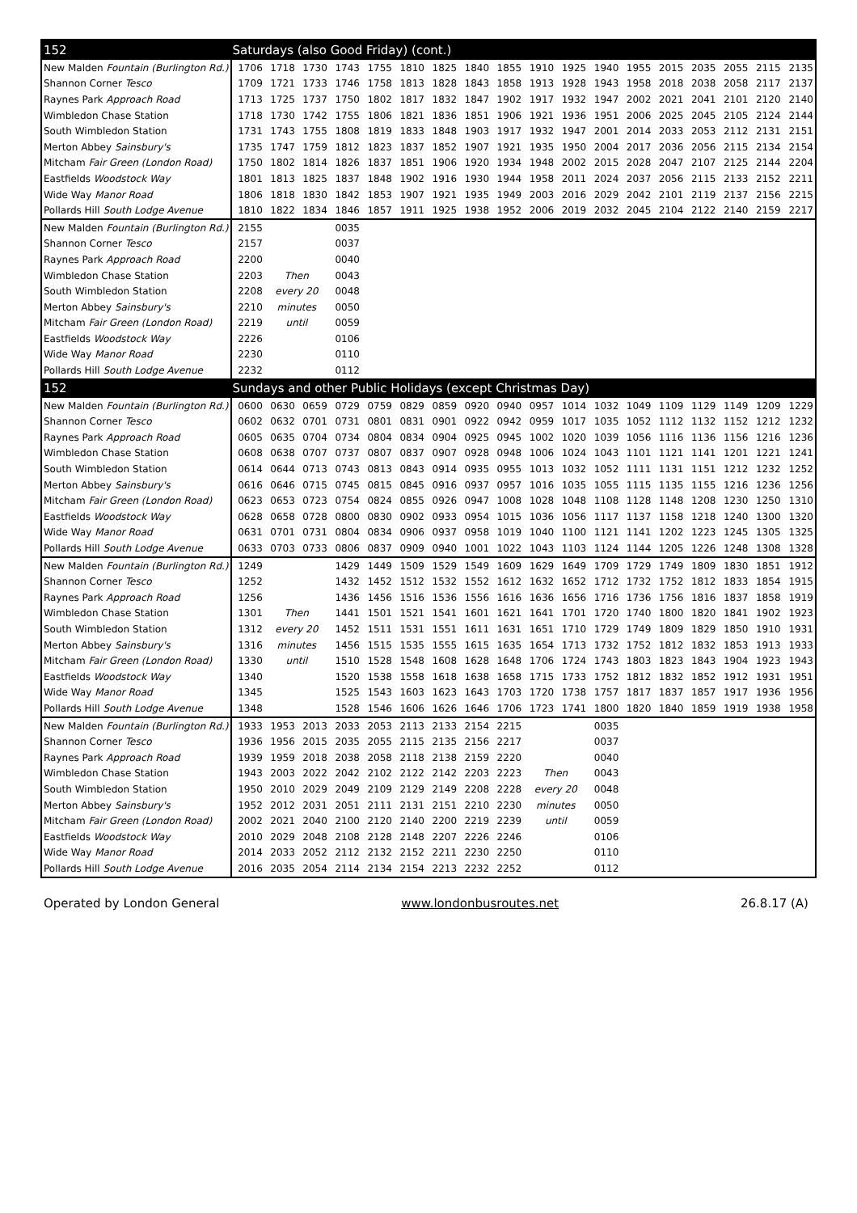| 152 | Saturdays (also Good Friday) (cont.) | | | | | | | | | | | | | | | | | |
| --- | --- | --- | --- | --- | --- | --- | --- | --- | --- | --- | --- | --- | --- | --- | --- | --- | --- | --- |
| New Malden Fountain (Burlington Rd.) | 1706 | 1718 | 1730 | 1743 | 1755 | 1810 | 1825 | 1840 | 1855 | 1910 | 1925 | 1940 | 1955 | 2015 | 2035 | 2055 | 2115 | 2135 |
| Shannon Corner Tesco | 1709 | 1721 | 1733 | 1746 | 1758 | 1813 | 1828 | 1843 | 1858 | 1913 | 1928 | 1943 | 1958 | 2018 | 2038 | 2058 | 2117 | 2137 |
| Raynes Park Approach Road | 1713 | 1725 | 1737 | 1750 | 1802 | 1817 | 1832 | 1847 | 1902 | 1917 | 1932 | 1947 | 2002 | 2021 | 2041 | 2101 | 2120 | 2140 |
| Wimbledon Chase Station | 1718 | 1730 | 1742 | 1755 | 1806 | 1821 | 1836 | 1851 | 1906 | 1921 | 1936 | 1951 | 2006 | 2025 | 2045 | 2105 | 2124 | 2144 |
| South Wimbledon Station | 1731 | 1743 | 1755 | 1808 | 1819 | 1833 | 1848 | 1903 | 1917 | 1932 | 1947 | 2001 | 2014 | 2033 | 2053 | 2112 | 2131 | 2151 |
| Merton Abbey Sainsbury's | 1735 | 1747 | 1759 | 1812 | 1823 | 1837 | 1852 | 1907 | 1921 | 1935 | 1950 | 2004 | 2017 | 2036 | 2056 | 2115 | 2134 | 2154 |
| Mitcham Fair Green (London Road) | 1750 | 1802 | 1814 | 1826 | 1837 | 1851 | 1906 | 1920 | 1934 | 1948 | 2002 | 2015 | 2028 | 2047 | 2107 | 2125 | 2144 | 2204 |
| Eastfields Woodstock Way | 1801 | 1813 | 1825 | 1837 | 1848 | 1902 | 1916 | 1930 | 1944 | 1958 | 2011 | 2024 | 2037 | 2056 | 2115 | 2133 | 2152 | 2211 |
| Wide Way Manor Road | 1806 | 1818 | 1830 | 1842 | 1853 | 1907 | 1921 | 1935 | 1949 | 2003 | 2016 | 2029 | 2042 | 2101 | 2119 | 2137 | 2156 | 2215 |
| Pollards Hill South Lodge Avenue | 1810 | 1822 | 1834 | 1846 | 1857 | 1911 | 1925 | 1938 | 1952 | 2006 | 2019 | 2032 | 2045 | 2104 | 2122 | 2140 | 2159 | 2217 |
| New Malden Fountain (Burlington Rd.) | 2155 | | | 0035 | | | | | | | | | | | | | | |
| Shannon Corner Tesco | 2157 | | | 0037 | | | | | | | | | | | | | | |
| Raynes Park Approach Road | 2200 | | | 0040 | | | | | | | | | | | | | | |
| Wimbledon Chase Station | 2203 | Then | | 0043 | | | | | | | | | | | | | | |
| South Wimbledon Station | 2208 | every 20 | | 0048 | | | | | | | | | | | | | | |
| Merton Abbey Sainsbury's | 2210 | minutes | | 0050 | | | | | | | | | | | | | | |
| Mitcham Fair Green (London Road) | 2219 | until | | 0059 | | | | | | | | | | | | | | |
| Eastfields Woodstock Way | 2226 | | | 0106 | | | | | | | | | | | | | | |
| Wide Way Manor Road | 2230 | | | 0110 | | | | | | | | | | | | | | |
| Pollards Hill South Lodge Avenue | 2232 | | | 0112 | | | | | | | | | | | | | | |
| 152 | Sundays and other Public Holidays (except Christmas Day) | | | | | | | | | | | | | | | | | |
| New Malden Fountain (Burlington Rd.) | 0600 | 0630 | 0659 | 0729 | 0759 | 0829 | 0859 | 0920 | 0940 | 0957 | 1014 | 1032 | 1049 | 1109 | 1129 | 1149 | 1209 | 1229 |
| Shannon Corner Tesco | 0602 | 0632 | 0701 | 0731 | 0801 | 0831 | 0901 | 0922 | 0942 | 0959 | 1017 | 1035 | 1052 | 1112 | 1132 | 1152 | 1212 | 1232 |
| Raynes Park Approach Road | 0605 | 0635 | 0704 | 0734 | 0804 | 0834 | 0904 | 0925 | 0945 | 1002 | 1020 | 1039 | 1056 | 1116 | 1136 | 1156 | 1216 | 1236 |
| Wimbledon Chase Station | 0608 | 0638 | 0707 | 0737 | 0807 | 0837 | 0907 | 0928 | 0948 | 1006 | 1024 | 1043 | 1101 | 1121 | 1141 | 1201 | 1221 | 1241 |
| South Wimbledon Station | 0614 | 0644 | 0713 | 0743 | 0813 | 0843 | 0914 | 0935 | 0955 | 1013 | 1032 | 1052 | 1111 | 1131 | 1151 | 1212 | 1232 | 1252 |
| Merton Abbey Sainsbury's | 0616 | 0646 | 0715 | 0745 | 0815 | 0845 | 0916 | 0937 | 0957 | 1016 | 1035 | 1055 | 1115 | 1135 | 1155 | 1216 | 1236 | 1256 |
| Mitcham Fair Green (London Road) | 0623 | 0653 | 0723 | 0754 | 0824 | 0855 | 0926 | 0947 | 1008 | 1028 | 1048 | 1108 | 1128 | 1148 | 1208 | 1230 | 1250 | 1310 |
| Eastfields Woodstock Way | 0628 | 0658 | 0728 | 0800 | 0830 | 0902 | 0933 | 0954 | 1015 | 1036 | 1056 | 1117 | 1137 | 1158 | 1218 | 1240 | 1300 | 1320 |
| Wide Way Manor Road | 0631 | 0701 | 0731 | 0804 | 0834 | 0906 | 0937 | 0958 | 1019 | 1040 | 1100 | 1121 | 1141 | 1202 | 1223 | 1245 | 1305 | 1325 |
| Pollards Hill South Lodge Avenue | 0633 | 0703 | 0733 | 0806 | 0837 | 0909 | 0940 | 1001 | 1022 | 1043 | 1103 | 1124 | 1144 | 1205 | 1226 | 1248 | 1308 | 1328 |
| New Malden Fountain (Burlington Rd.) | 1249 | | | 1429 | 1449 | 1509 | 1529 | 1549 | 1609 | 1629 | 1649 | 1709 | 1729 | 1749 | 1809 | 1830 | 1851 | 1912 |
| Shannon Corner Tesco | 1252 | | | 1432 | 1452 | 1512 | 1532 | 1552 | 1612 | 1632 | 1652 | 1712 | 1732 | 1752 | 1812 | 1833 | 1854 | 1915 |
| Raynes Park Approach Road | 1256 | | | 1436 | 1456 | 1516 | 1536 | 1556 | 1616 | 1636 | 1656 | 1716 | 1736 | 1756 | 1816 | 1837 | 1858 | 1919 |
| Wimbledon Chase Station | 1301 | Then | | 1441 | 1501 | 1521 | 1541 | 1601 | 1621 | 1641 | 1701 | 1720 | 1740 | 1800 | 1820 | 1841 | 1902 | 1923 |
| South Wimbledon Station | 1312 | every 20 | | 1452 | 1511 | 1531 | 1551 | 1611 | 1631 | 1651 | 1710 | 1729 | 1749 | 1809 | 1829 | 1850 | 1910 | 1931 |
| Merton Abbey Sainsbury's | 1316 | minutes | | 1456 | 1515 | 1535 | 1555 | 1615 | 1635 | 1654 | 1713 | 1732 | 1752 | 1812 | 1832 | 1853 | 1913 | 1933 |
| Mitcham Fair Green (London Road) | 1330 | until | | 1510 | 1528 | 1548 | 1608 | 1628 | 1648 | 1706 | 1724 | 1743 | 1803 | 1823 | 1843 | 1904 | 1923 | 1943 |
| Eastfields Woodstock Way | 1340 | | | 1520 | 1538 | 1558 | 1618 | 1638 | 1658 | 1715 | 1733 | 1752 | 1812 | 1832 | 1852 | 1912 | 1931 | 1951 |
| Wide Way Manor Road | 1345 | | | 1525 | 1543 | 1603 | 1623 | 1643 | 1703 | 1720 | 1738 | 1757 | 1817 | 1837 | 1857 | 1917 | 1936 | 1956 |
| Pollards Hill South Lodge Avenue | 1348 | | | 1528 | 1546 | 1606 | 1626 | 1646 | 1706 | 1723 | 1741 | 1800 | 1820 | 1840 | 1859 | 1919 | 1938 | 1958 |
| New Malden Fountain (Burlington Rd.) | 1933 | 1953 | 2013 | 2033 | 2053 | 2113 | 2133 | 2154 | 2215 | | | 0035 | | | | | | |
| Shannon Corner Tesco | 1936 | 1956 | 2015 | 2035 | 2055 | 2115 | 2135 | 2156 | 2217 | | | 0037 | | | | | | |
| Raynes Park Approach Road | 1939 | 1959 | 2018 | 2038 | 2058 | 2118 | 2138 | 2159 | 2220 | | | 0040 | | | | | | |
| Wimbledon Chase Station | 1943 | 2003 | 2022 | 2042 | 2102 | 2122 | 2142 | 2203 | 2223 | Then | | 0043 | | | | | | |
| South Wimbledon Station | 1950 | 2010 | 2029 | 2049 | 2109 | 2129 | 2149 | 2208 | 2228 | every 20 | | 0048 | | | | | | |
| Merton Abbey Sainsbury's | 1952 | 2012 | 2031 | 2051 | 2111 | 2131 | 2151 | 2210 | 2230 | minutes | | 0050 | | | | | | |
| Mitcham Fair Green (London Road) | 2002 | 2021 | 2040 | 2100 | 2120 | 2140 | 2200 | 2219 | 2239 | until | | 0059 | | | | | | |
| Eastfields Woodstock Way | 2010 | 2029 | 2048 | 2108 | 2128 | 2148 | 2207 | 2226 | 2246 | | | 0106 | | | | | | |
| Wide Way Manor Road | 2014 | 2033 | 2052 | 2112 | 2132 | 2152 | 2211 | 2230 | 2250 | | | 0110 | | | | | | |
| Pollards Hill South Lodge Avenue | 2016 | 2035 | 2054 | 2114 | 2134 | 2154 | 2213 | 2232 | 2252 | | | 0112 | | | | | | |
Operated by London General www.londonbusroutes.net 26.8.17 (A)